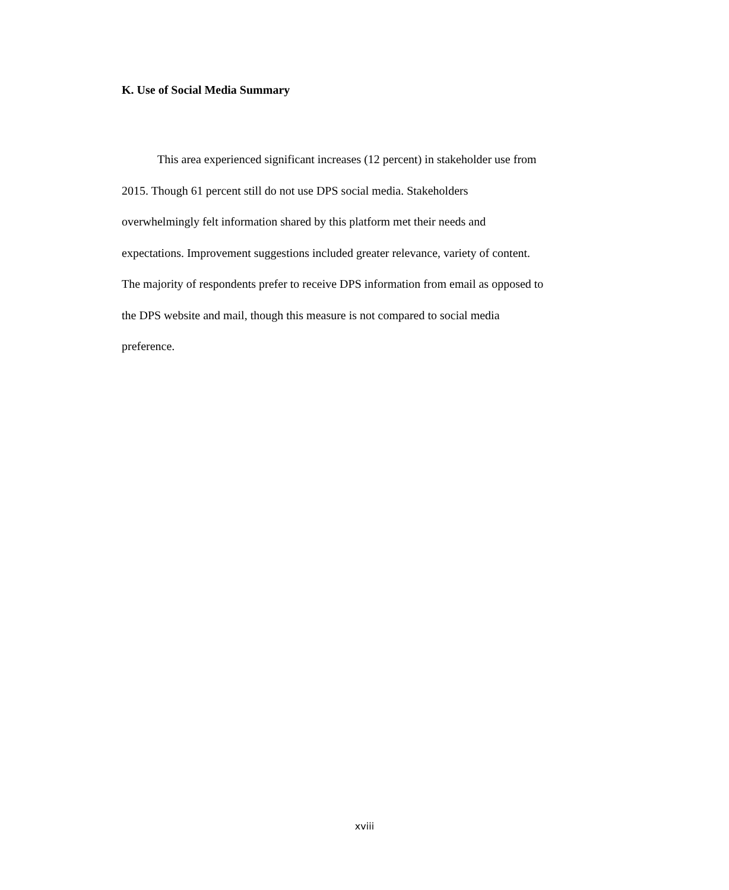K. Use of Social Media Summary
This area experienced significant increases (12 percent) in stakeholder use from
2015. Though 61 percent still do not use DPS social media. Stakeholders
overwhelmingly felt information shared by this platform met their needs and
expectations. Improvement suggestions included greater relevance, variety of content.
The majority of respondents prefer to receive DPS information from email as opposed to
the DPS website and mail, though this measure is not compared to social media
preference.
xviii